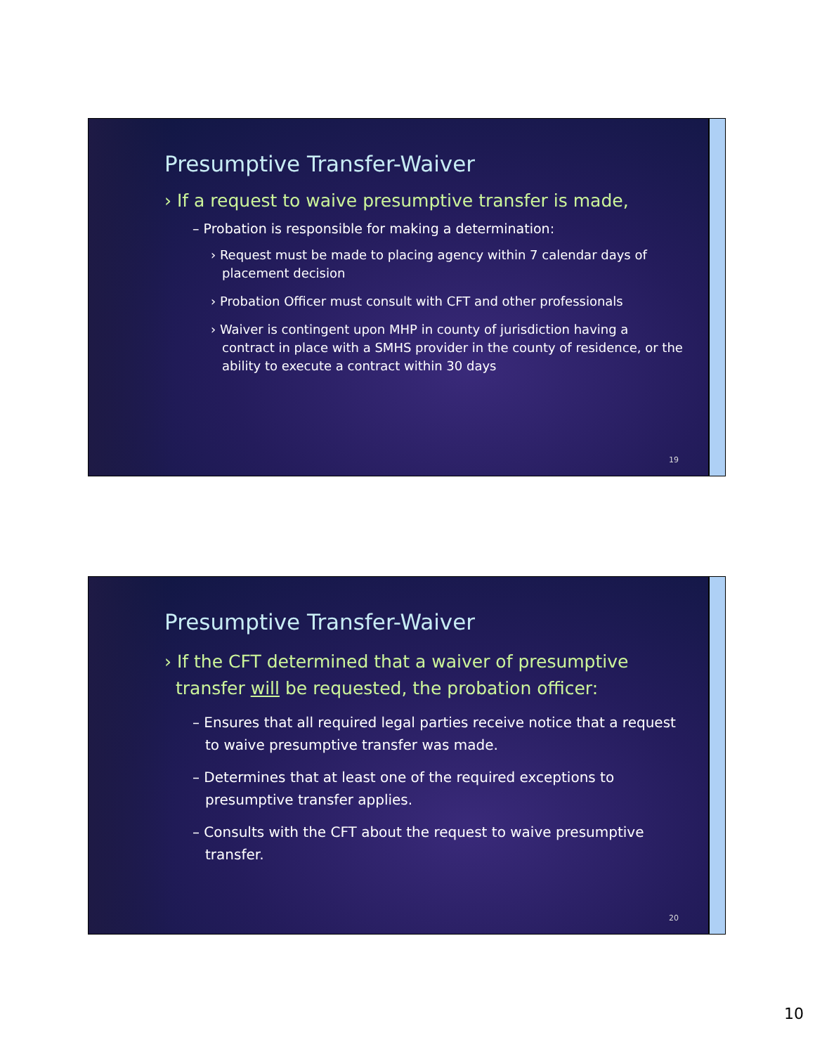Presumptive Transfer-Waiver
› If a request to waive presumptive transfer is made,
– Probation is responsible for making a determination:
› Request must be made to placing agency within 7 calendar days of placement decision
› Probation Officer must consult with CFT and other professionals
› Waiver is contingent upon MHP in county of jurisdiction having a contract in place with a SMHS provider in the county of residence, or the ability to execute a contract within 30 days
19
Presumptive Transfer-Waiver
› If the CFT determined that a waiver of presumptive transfer will be requested, the probation officer:
– Ensures that all required legal parties receive notice that a request to waive presumptive transfer was made.
– Determines that at least one of the required exceptions to presumptive transfer applies.
– Consults with the CFT about the request to waive presumptive transfer.
20
10